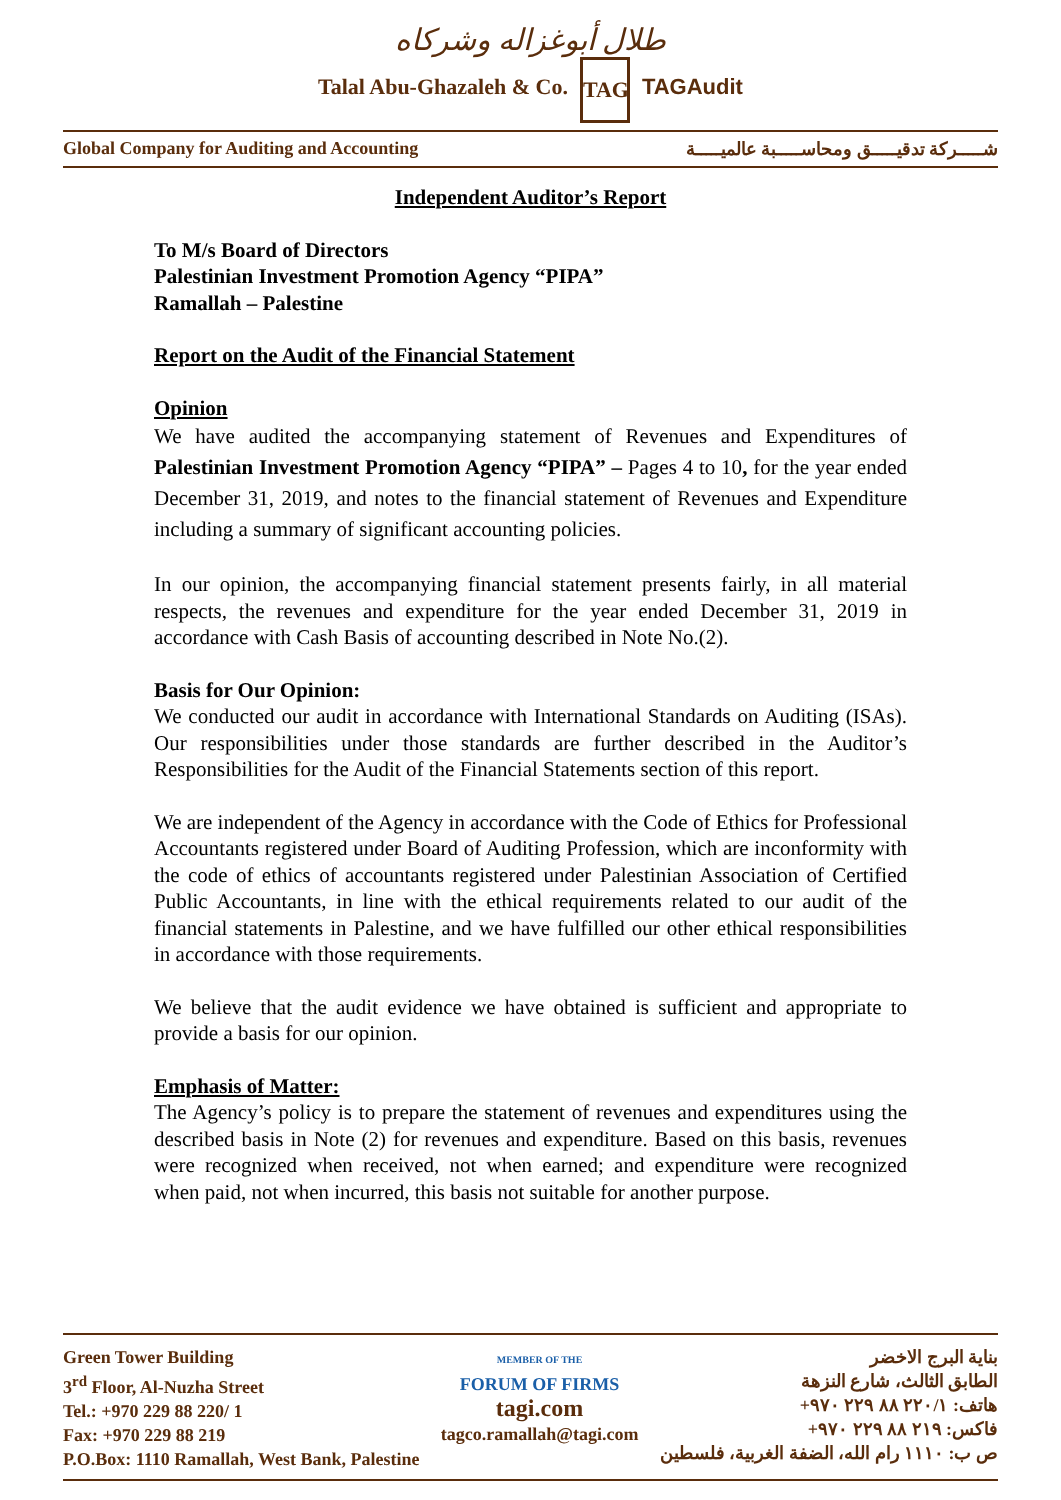طلال أبوغزاله وشركاه
Talal Abu-Ghazaleh & Co. TAG TAGAudit
Global Company for Auditing and Accounting شـــــركة تدقيـــــق ومحاســـــبة عالميـــــة
Independent Auditor’s Report
To M/s Board of Directors
Palestinian Investment Promotion Agency “PIPA”
Ramallah – Palestine
Report on the Audit of the Financial Statement
Opinion
We have audited the accompanying statement of Revenues and Expenditures of Palestinian Investment Promotion Agency “PIPA” – Pages 4 to 10, for the year ended December 31, 2019, and notes to the financial statement of Revenues and Expenditure including a summary of significant accounting policies.
In our opinion, the accompanying financial statement presents fairly, in all material respects, the revenues and expenditure for the year ended December 31, 2019 in accordance with Cash Basis of accounting described in Note No.(2).
Basis for Our Opinion:
We conducted our audit in accordance with International Standards on Auditing (ISAs). Our responsibilities under those standards are further described in the Auditor’s Responsibilities for the Audit of the Financial Statements section of this report.
We are independent of the Agency in accordance with the Code of Ethics for Professional Accountants registered under Board of Auditing Profession, which are inconformity with the code of ethics of accountants registered under Palestinian Association of Certified Public Accountants, in line with the ethical requirements related to our audit of the financial statements in Palestine, and we have fulfilled our other ethical responsibilities in accordance with those requirements.
We believe that the audit evidence we have obtained is sufficient and appropriate to provide a basis for our opinion.
Emphasis of Matter:
The Agency’s policy is to prepare the statement of revenues and expenditures using the described basis in Note (2) for revenues and expenditure. Based on this basis, revenues were recognized when received, not when earned; and expenditure were recognized when paid, not when incurred, this basis not suitable for another purpose.
Green Tower Building
3<sup>rd</sup> Floor, Al-Nuzha Street
Tel.: +970 229 88 220/ 1
Fax: +970 229 88 219
P.O.Box: 1110 Ramallah, West Bank, Palestine
MEMBER OF THE
FORUM OF FIRMS
tagi.com
tagco.ramallah@tagi.com
بناية البرج الاخضر
الطابق الثالث، شارع النزهة
هاتف: ٢٢٠/١ ٨٨ ٢٢٩ ٩٧٠+
فاكس: ٢١٩ ٨٨ ٢٢٩ ٩٧٠+
ص ب: ١١١٠ رام الله، الضفة الغربية، فلسطين